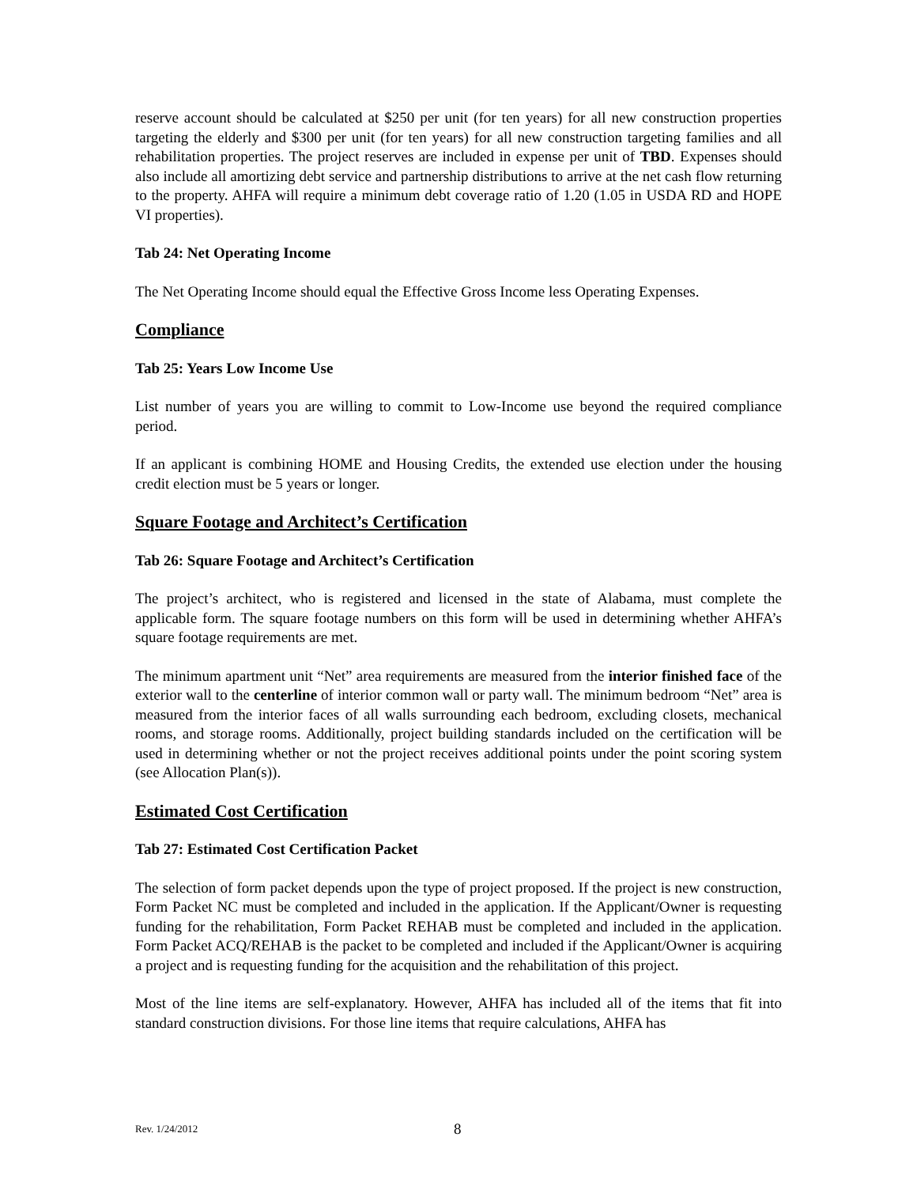reserve account should be calculated at $250 per unit (for ten years) for all new construction properties targeting the elderly and $300 per unit (for ten years) for all new construction targeting families and all rehabilitation properties. The project reserves are included in expense per unit of TBD. Expenses should also include all amortizing debt service and partnership distributions to arrive at the net cash flow returning to the property. AHFA will require a minimum debt coverage ratio of 1.20 (1.05 in USDA RD and HOPE VI properties).
Tab 24: Net Operating Income
The Net Operating Income should equal the Effective Gross Income less Operating Expenses.
Compliance
Tab 25: Years Low Income Use
List number of years you are willing to commit to Low-Income use beyond the required compliance period.
If an applicant is combining HOME and Housing Credits, the extended use election under the housing credit election must be 5 years or longer.
Square Footage and Architect’s Certification
Tab 26: Square Footage and Architect’s Certification
The project’s architect, who is registered and licensed in the state of Alabama, must complete the applicable form. The square footage numbers on this form will be used in determining whether AHFA’s square footage requirements are met.
The minimum apartment unit “Net” area requirements are measured from the interior finished face of the exterior wall to the centerline of interior common wall or party wall. The minimum bedroom “Net” area is measured from the interior faces of all walls surrounding each bedroom, excluding closets, mechanical rooms, and storage rooms. Additionally, project building standards included on the certification will be used in determining whether or not the project receives additional points under the point scoring system (see Allocation Plan(s)).
Estimated Cost Certification
Tab 27: Estimated Cost Certification Packet
The selection of form packet depends upon the type of project proposed. If the project is new construction, Form Packet NC must be completed and included in the application. If the Applicant/Owner is requesting funding for the rehabilitation, Form Packet REHAB must be completed and included in the application. Form Packet ACQ/REHAB is the packet to be completed and included if the Applicant/Owner is acquiring a project and is requesting funding for the acquisition and the rehabilitation of this project.
Most of the line items are self-explanatory. However, AHFA has included all of the items that fit into standard construction divisions. For those line items that require calculations, AHFA has
Rev. 1/24/2012 8